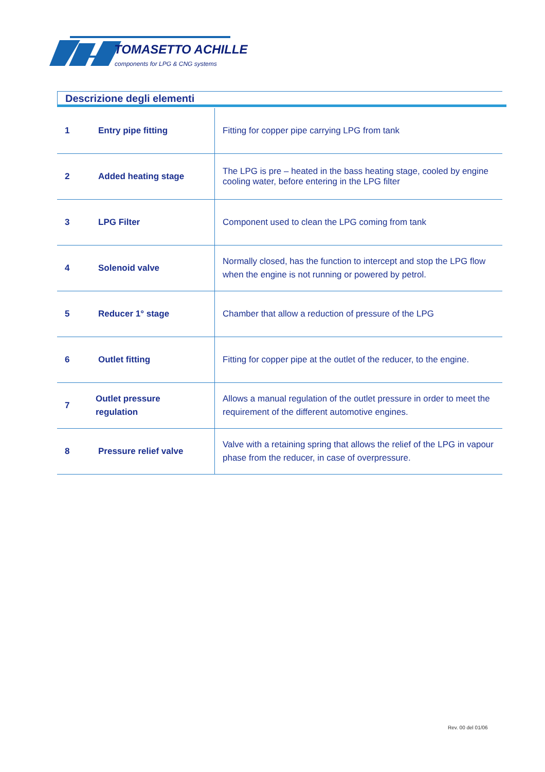TOMASETTO ACHILLE
components for LPG & CNG systems
Descrizione degli elementi
| 1 | Entry pipe fitting | Fitting for copper pipe carrying LPG from tank |
| 2 | Added heating stage | The LPG is pre – heated in the bass heating stage, cooled by engine cooling water, before entering in the LPG filter |
| 3 | LPG Filter | Component used to clean the LPG coming from tank |
| 4 | Solenoid valve | Normally closed, has the function to intercept and stop the LPG flow when the engine is not running or powered by petrol. |
| 5 | Reducer 1° stage | Chamber that allow a reduction of pressure of the LPG |
| 6 | Outlet fitting | Fitting for copper pipe at the outlet of the reducer, to the engine. |
| 7 | Outlet pressure regulation | Allows a manual regulation of the outlet pressure in order to meet the requirement of the different automotive engines. |
| 8 | Pressure relief valve | Valve with a retaining spring that allows the relief of the LPG in vapour phase from the reducer, in case of overpressure. |
Rev. 00 del 01/06